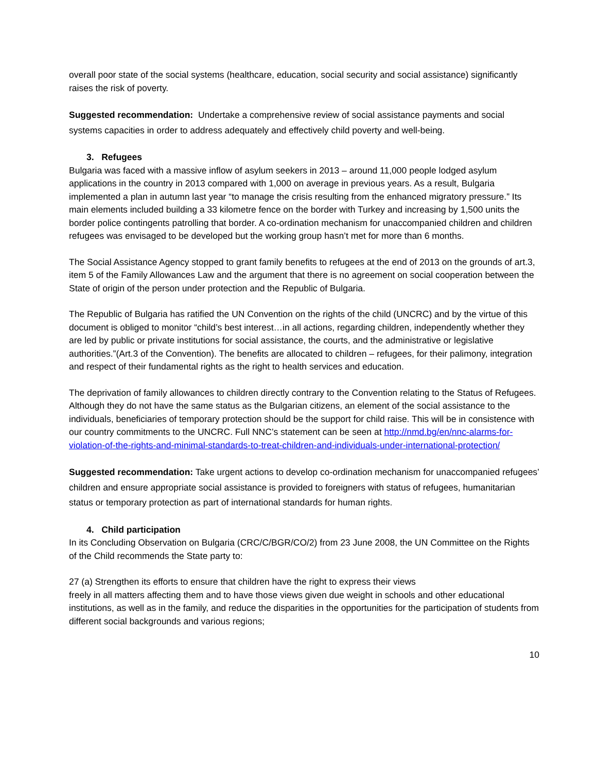overall poor state of the social systems (healthcare, education, social security and social assistance) significantly raises the risk of poverty.
Suggested recommendation: Undertake a comprehensive review of social assistance payments and social systems capacities in order to address adequately and effectively child poverty and well-being.
3. Refugees
Bulgaria was faced with a massive inflow of asylum seekers in 2013 – around 11,000 people lodged asylum applications in the country in 2013 compared with 1,000 on average in previous years. As a result, Bulgaria implemented a plan in autumn last year “to manage the crisis resulting from the enhanced migratory pressure.” Its main elements included building a 33 kilometre fence on the border with Turkey and increasing by 1,500 units the border police contingents patrolling that border. A co-ordination mechanism for unaccompanied children and children refugees was envisaged to be developed but the working group hasn’t met for more than 6 months.
The Social Assistance Agency stopped to grant family benefits to refugees at the end of 2013 on the grounds of art.3, item 5 of the Family Allowances Law and the argument that there is no agreement on social cooperation between the State of origin of the person under protection and the Republic of Bulgaria.
The Republic of Bulgaria has ratified the UN Convention on the rights of the child (UNCRC) and by the virtue of this document is obliged to monitor “child’s best interest…in all actions, regarding children, independently whether they are led by public or private institutions for social assistance, the courts, and the administrative or legislative authorities.”(Art.3 of the Convention). The benefits are allocated to children – refugees, for their palimony, integration and respect of their fundamental rights as the right to health services and education.
The deprivation of family allowances to children directly contrary to the Convention relating to the Status of Refugees. Although they do not have the same status as the Bulgarian citizens, an element of the social assistance to the individuals, beneficiaries of temporary protection should be the support for child raise. This will be in consistence with our country commitments to the UNCRC. Full NNC’s statement can be seen at http://nmd.bg/en/nnc-alarms-for-violation-of-the-rights-and-minimal-standards-to-treat-children-and-individuals-under-international-protection/
Suggested recommendation: Take urgent actions to develop co-ordination mechanism for unaccompanied refugees’ children and ensure appropriate social assistance is provided to foreigners with status of refugees, humanitarian status or temporary protection as part of international standards for human rights.
4. Child participation
In its Concluding Observation on Bulgaria (CRC/C/BGR/CO/2) from 23 June 2008, the UN Committee on the Rights of the Child recommends the State party to:
27 (a) Strengthen its efforts to ensure that children have the right to express their views
freely in all matters affecting them and to have those views given due weight in schools and other educational institutions, as well as in the family, and reduce the disparities in the opportunities for the participation of students from different social backgrounds and various regions;
10